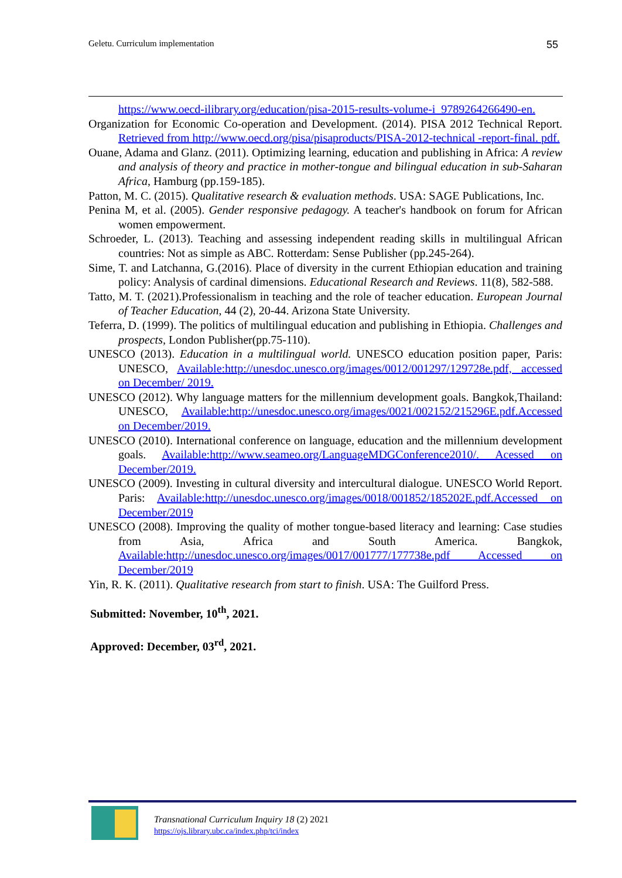Geletu. Curriculum implementation 55
https://www.oecd-ilibrary.org/education/pisa-2015-results-volume-i_9789264266490-en.
Organization for Economic Co-operation and Development. (2014). PISA 2012 Technical Report. Retrieved from http://www.oecd.org/pisa/pisaproducts/PISA-2012-technical -report-final. pdf.
Ouane, Adama and Glanz. (2011). Optimizing learning, education and publishing in Africa: A review and analysis of theory and practice in mother-tongue and bilingual education in sub-Saharan Africa, Hamburg (pp.159-185).
Patton, M. C. (2015). Qualitative research & evaluation methods. USA: SAGE Publications, Inc.
Penina M, et al. (2005). Gender responsive pedagogy. A teacher's handbook on forum for African women empowerment.
Schroeder, L. (2013). Teaching and assessing independent reading skills in multilingual African countries: Not as simple as ABC. Rotterdam: Sense Publisher (pp.245-264).
Sime, T. and Latchanna, G.(2016). Place of diversity in the current Ethiopian education and training policy: Analysis of cardinal dimensions. Educational Research and Reviews. 11(8), 582-588.
Tatto, M. T. (2021).Professionalism in teaching and the role of teacher education. European Journal of Teacher Education, 44 (2), 20-44. Arizona State University.
Teferra, D. (1999). The politics of multilingual education and publishing in Ethiopia. Challenges and prospects, London Publisher(pp.75-110).
UNESCO (2013). Education in a multilingual world. UNESCO education position paper, Paris: UNESCO, Available:http://unesdoc.unesco.org/images/0012/001297/129728e.pdf, accessed on December/ 2019.
UNESCO (2012). Why language matters for the millennium development goals. Bangkok,Thailand: UNESCO, Available:http://unesdoc.unesco.org/images/0021/002152/215296E.pdf.Accessed on December/2019.
UNESCO (2010). International conference on language, education and the millennium development goals. Available:http://www.seameo.org/LanguageMDGConference2010/. Acessed on December/2019.
UNESCO (2009). Investing in cultural diversity and intercultural dialogue. UNESCO World Report. Paris: Available:http://unesdoc.unesco.org/images/0018/001852/185202E.pdf.Accessed on December/2019
UNESCO (2008). Improving the quality of mother tongue-based literacy and learning: Case studies from Asia, Africa and South America. Bangkok, Available:http://unesdoc.unesco.org/images/0017/001777/177738e.pdf Accessed on December/2019
Yin, R. K. (2011). Qualitative research from start to finish. USA: The Guilford Press.
Submitted: November, 10<sup>th</sup>, 2021.
Approved: December, 03<sup>rd</sup>, 2021.
Transnational Curriculum Inquiry 18 (2) 2021
https://ojs.library.ubc.ca/index.php/tci/index